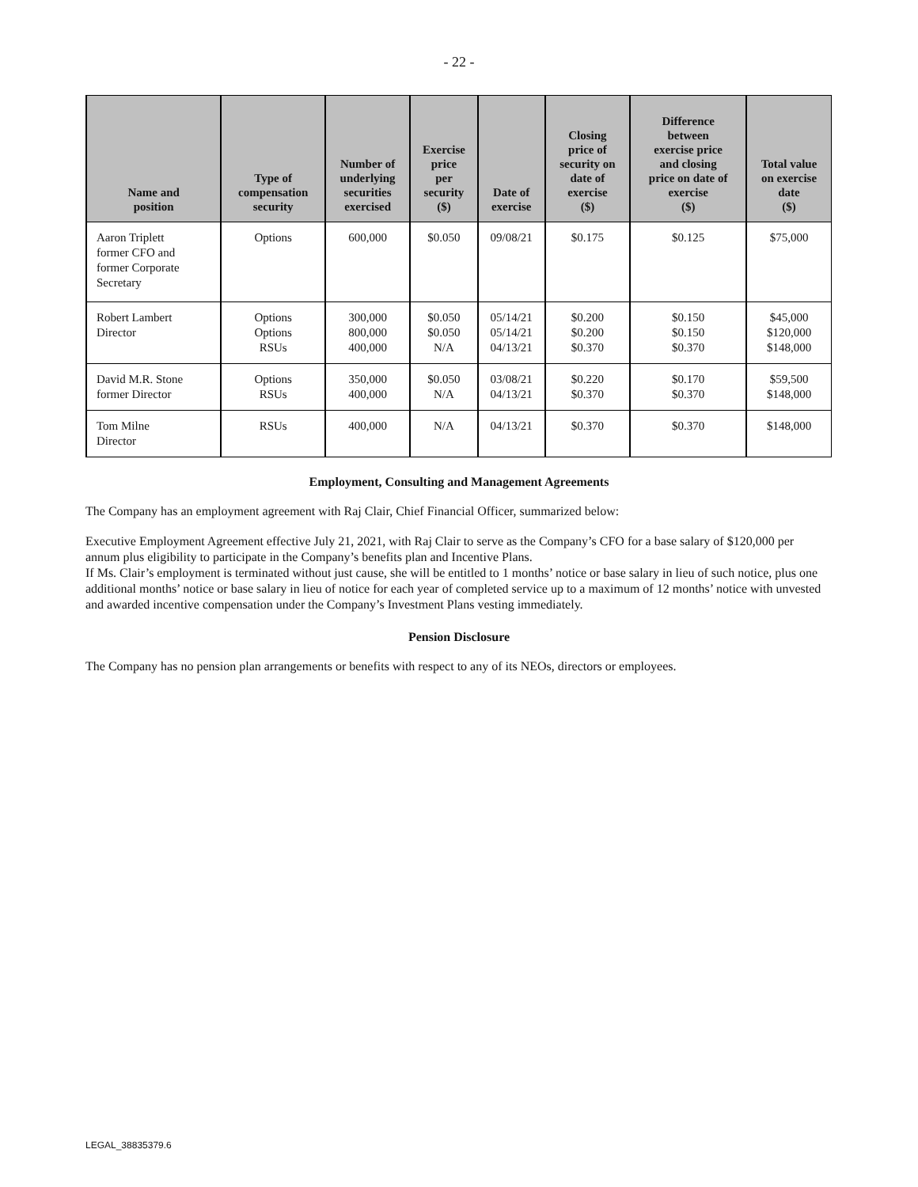- 22 -
| Name and position | Type of compensation security | Number of underlying securities exercised | Exercise price per security ($) | Date of exercise | Closing price of security on date of exercise ($) | Difference between exercise price and closing price on date of exercise ($) | Total value on exercise date ($) |
| --- | --- | --- | --- | --- | --- | --- | --- |
| Aaron Triplett former CFO and former Corporate Secretary | Options | 600,000 | $0.050 | 09/08/21 | $0.175 | $0.125 | $75,000 |
| Robert Lambert Director | Options Options RSUs | 300,000 800,000 400,000 | $0.050 $0.050 N/A | 05/14/21 05/14/21 04/13/21 | $0.200 $0.200 $0.370 | $0.150 $0.150 $0.370 | $45,000 $120,000 $148,000 |
| David M.R. Stone former Director | Options RSUs | 350,000 400,000 | $0.050 N/A | 03/08/21 04/13/21 | $0.220 $0.370 | $0.170 $0.370 | $59,500 $148,000 |
| Tom Milne Director | RSUs | 400,000 | N/A | 04/13/21 | $0.370 | $0.370 | $148,000 |
Employment, Consulting and Management Agreements
The Company has an employment agreement with Raj Clair, Chief Financial Officer, summarized below:
Executive Employment Agreement effective July 21, 2021, with Raj Clair to serve as the Company’s CFO for a base salary of $120,000 per annum plus eligibility to participate in the Company’s benefits plan and Incentive Plans.
If Ms. Clair’s employment is terminated without just cause, she will be entitled to 1 months’ notice or base salary in lieu of such notice, plus one additional months’ notice or base salary in lieu of notice for each year of completed service up to a maximum of 12 months’ notice with unvested and awarded incentive compensation under the Company’s Investment Plans vesting immediately.
Pension Disclosure
The Company has no pension plan arrangements or benefits with respect to any of its NEOs, directors or employees.
LEGAL_38835379.6